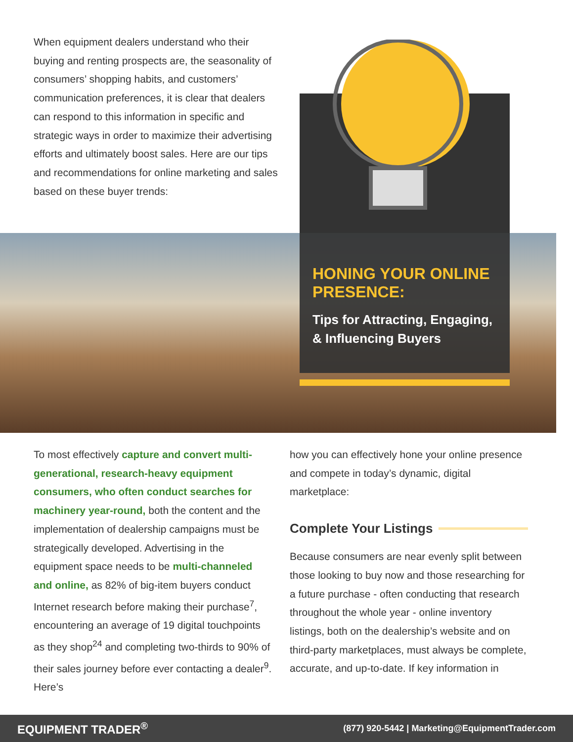When equipment dealers understand who their buying and renting prospects are, the seasonality of consumers’ shopping habits, and customers’ communication preferences, it is clear that dealers can respond to this information in specific and strategic ways in order to maximize their advertising efforts and ultimately boost sales. Here are our tips and recommendations for online marketing and sales based on these buyer trends:
HONING YOUR ONLINE PRESENCE:
Tips for Attracting, Engaging, & Influencing Buyers
To most effectively capture and convert multi-generational, research-heavy equipment consumers, who often conduct searches for machinery year-round, both the content and the implementation of dealership campaigns must be strategically developed. Advertising in the equipment space needs to be multi-channeled and online, as 82% of big-item buyers conduct Internet research before making their purchase<sup>7</sup>, encountering an average of 19 digital touchpoints as they shop<sup>24</sup> and completing two-thirds to 90% of their sales journey before ever contacting a dealer<sup>9</sup>. Here’s
how you can effectively hone your online presence and compete in today’s dynamic, digital marketplace:
Complete Your Listings
Because consumers are near evenly split between those looking to buy now and those researching for a future purchase - often conducting that research throughout the whole year - online inventory listings, both on the dealership’s website and on third-party marketplaces, must always be complete, accurate, and up-to-date. If key information in
EQUIPMENT TRADER<sup>®</sup> (877) 920-5442 | Marketing@EquipmentTrader.com